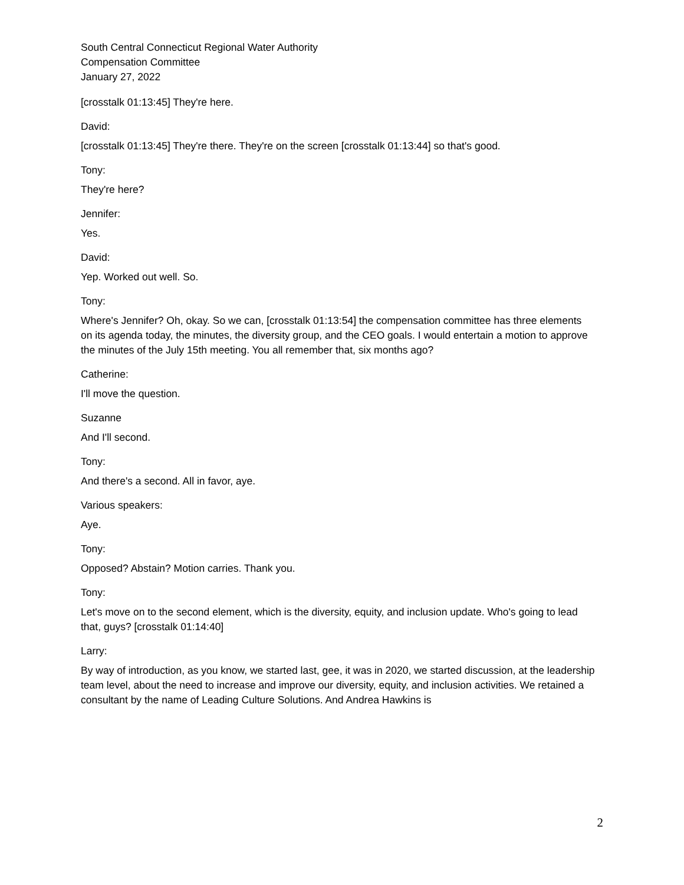South Central Connecticut Regional Water Authority
Compensation Committee
January 27, 2022
[crosstalk 01:13:45] They're here.
David:
[crosstalk 01:13:45] They're there. They're on the screen [crosstalk 01:13:44] so that's good.
Tony:
They're here?
Jennifer:
Yes.
David:
Yep. Worked out well. So.
Tony:
Where's Jennifer? Oh, okay. So we can, [crosstalk 01:13:54] the compensation committee has three elements on its agenda today, the minutes, the diversity group, and the CEO goals. I would entertain a motion to approve the minutes of the July 15th meeting. You all remember that, six months ago?
Catherine:
I'll move the question.
Suzanne
And I'll second.
Tony:
And there's a second. All in favor, aye.
Various speakers:
Aye.
Tony:
Opposed? Abstain? Motion carries. Thank you.
Tony:
Let's move on to the second element, which is the diversity, equity, and inclusion update. Who's going to lead that, guys? [crosstalk 01:14:40]
Larry:
By way of introduction, as you know, we started last, gee, it was in 2020, we started discussion, at the leadership team level, about the need to increase and improve our diversity, equity, and inclusion activities. We retained a consultant by the name of Leading Culture Solutions. And Andrea Hawkins is
2